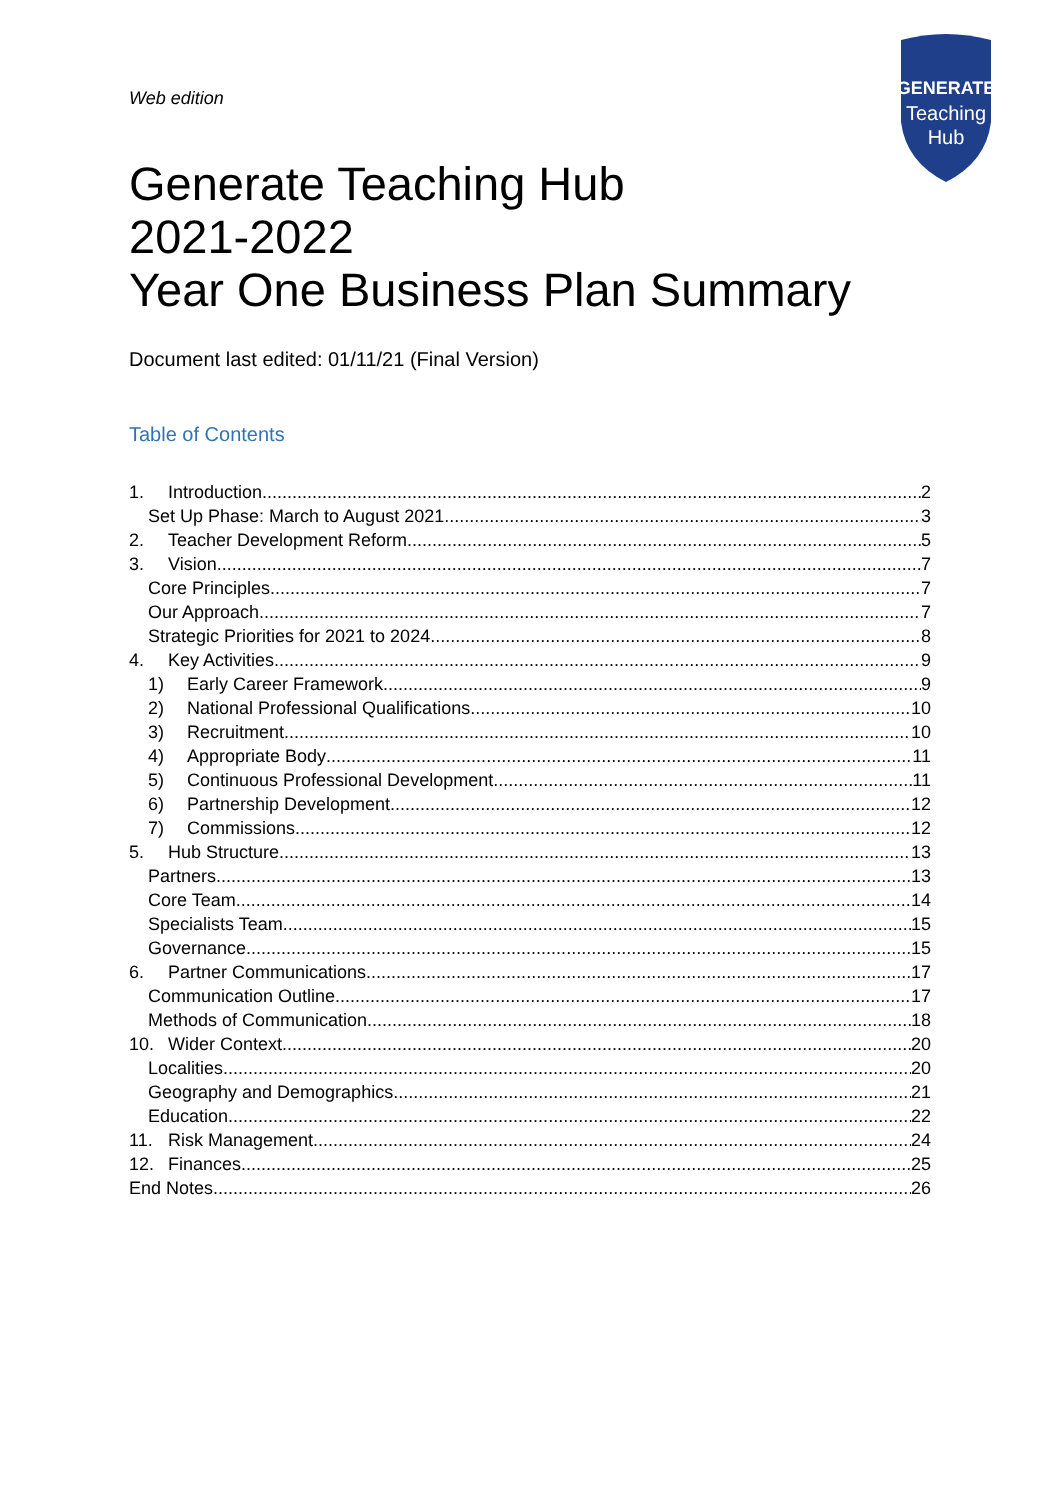GENERATE
Teaching
Hub
Web edition
Generate Teaching Hub
2021-2022
Year One Business Plan Summary
Document last edited: 01/11/21 (Final Version)
Table of Contents
1. Introduction 2
Set Up Phase: March to August 2021 3
2. Teacher Development Reform 5
3. Vision 7
Core Principles 7
Our Approach 7
Strategic Priorities for 2021 to 2024 8
4. Key Activities 9
1) Early Career Framework 9
2) National Professional Qualifications 10
3) Recruitment 10
4) Appropriate Body 11
5) Continuous Professional Development 11
6) Partnership Development 12
7) Commissions 12
5. Hub Structure 13
Partners 13
Core Team 14
Specialists Team 15
Governance 15
6. Partner Communications 17
Communication Outline 17
Methods of Communication 18
10. Wider Context 20
Localities 20
Geography and Demographics 21
Education 22
11. Risk Management 24
12. Finances 25
End Notes 26